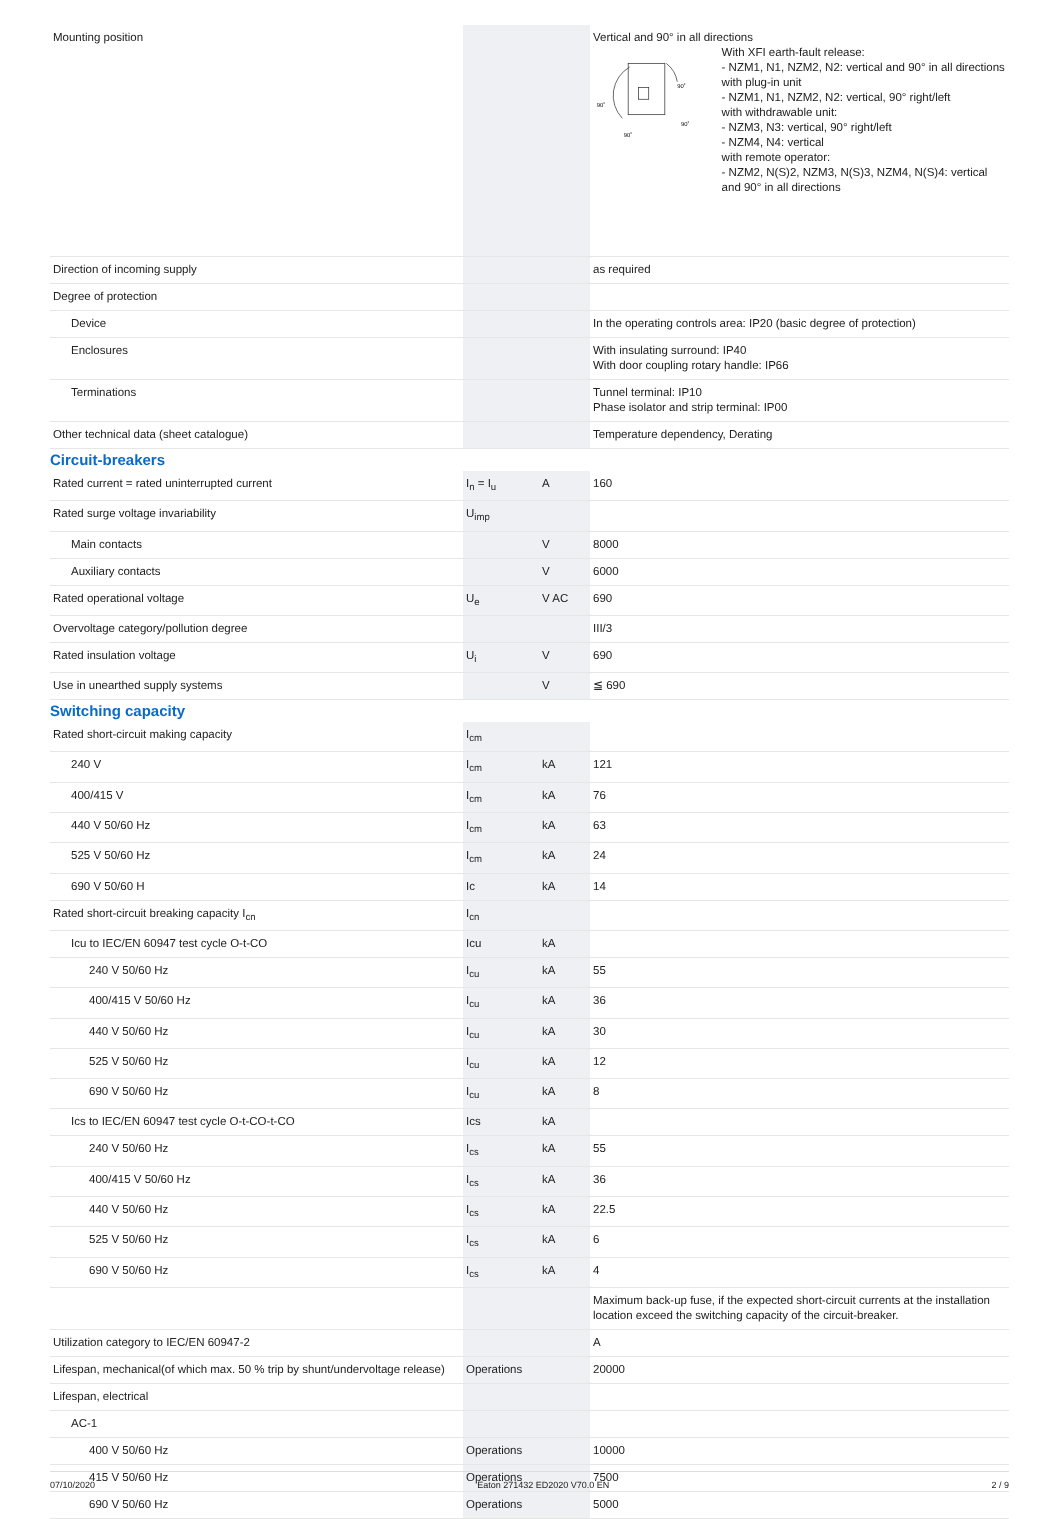| Mounting position | | | Vertical and 90° in all directions 90˚ 90˚ 90˚ 90˚ With XFI earth-fault release: - NZM1, N1, NZM2, N2: vertical and 90° in all directions with plug-in unit - NZM1, N1, NZM2, N2: vertical, 90° right/left with withdrawable unit: - NZM3, N3: vertical, 90° right/left - NZM4, N4: vertical with remote operator: - NZM2, N(S)2, NZM3, N(S)3, NZM4, N(S)4: vertical and 90° in all directions |
| Direction of incoming supply | | | as required |
| Degree of protection | | | |
| Device | | | In the operating controls area: IP20 (basic degree of protection) |
| Enclosures | | | With insulating surround: IP40 With door coupling rotary handle: IP66 |
| Terminations | | | Tunnel terminal: IP10 Phase isolator and strip terminal: IP00 |
| Other technical data (sheet catalogue) | | | Temperature dependency, Derating |
Circuit-breakers
| Rated current = rated uninterrupted current | I<sub>n</sub> = I<sub>u</sub> | A | 160 |
| Rated surge voltage invariability | U<sub>imp</sub> | | |
| Main contacts | | V | 8000 |
| Auxiliary contacts | | V | 6000 |
| Rated operational voltage | U<sub>e</sub> | V AC | 690 |
| Overvoltage category/pollution degree | | | III/3 |
| Rated insulation voltage | U<sub>i</sub> | V | 690 |
| Use in unearthed supply systems | | V | ≦ 690 |
Switching capacity
| Rated short-circuit making capacity | I<sub>cm</sub> | | |
| 240 V | I<sub>cm</sub> | kA | 121 |
| 400/415 V | I<sub>cm</sub> | kA | 76 |
| 440 V 50/60 Hz | I<sub>cm</sub> | kA | 63 |
| 525 V 50/60 Hz | I<sub>cm</sub> | kA | 24 |
| 690 V 50/60 H | Ic | kA | 14 |
| Rated short-circuit breaking capacity I<sub>cn</sub> | I<sub>cn</sub> | | |
| Icu to IEC/EN 60947 test cycle O-t-CO | Icu | kA | |
| 240 V 50/60 Hz | I<sub>cu</sub> | kA | 55 |
| 400/415 V 50/60 Hz | I<sub>cu</sub> | kA | 36 |
| 440 V 50/60 Hz | I<sub>cu</sub> | kA | 30 |
| 525 V 50/60 Hz | I<sub>cu</sub> | kA | 12 |
| 690 V 50/60 Hz | I<sub>cu</sub> | kA | 8 |
| Ics to IEC/EN 60947 test cycle O-t-CO-t-CO | Ics | kA | |
| 240 V 50/60 Hz | I<sub>cs</sub> | kA | 55 |
| 400/415 V 50/60 Hz | I<sub>cs</sub> | kA | 36 |
| 440 V 50/60 Hz | I<sub>cs</sub> | kA | 22.5 |
| 525 V 50/60 Hz | I<sub>cs</sub> | kA | 6 |
| 690 V 50/60 Hz | I<sub>cs</sub> | kA | 4 |
| | | | Maximum back-up fuse, if the expected short-circuit currents at the installation location exceed the switching capacity of the circuit-breaker. |
| Utilization category to IEC/EN 60947-2 | | | A |
| Lifespan, mechanical(of which max. 50 % trip by shunt/undervoltage release) | Operations | | 20000 |
| Lifespan, electrical | | | |
| AC-1 | | | |
| 400 V 50/60 Hz | Operations | | 10000 |
| 415 V 50/60 Hz | Operations | | 7500 |
| 690 V 50/60 Hz | Operations | | 5000 |
07/10/2020 Eaton 271432 ED2020 V70.0 EN 2 / 9